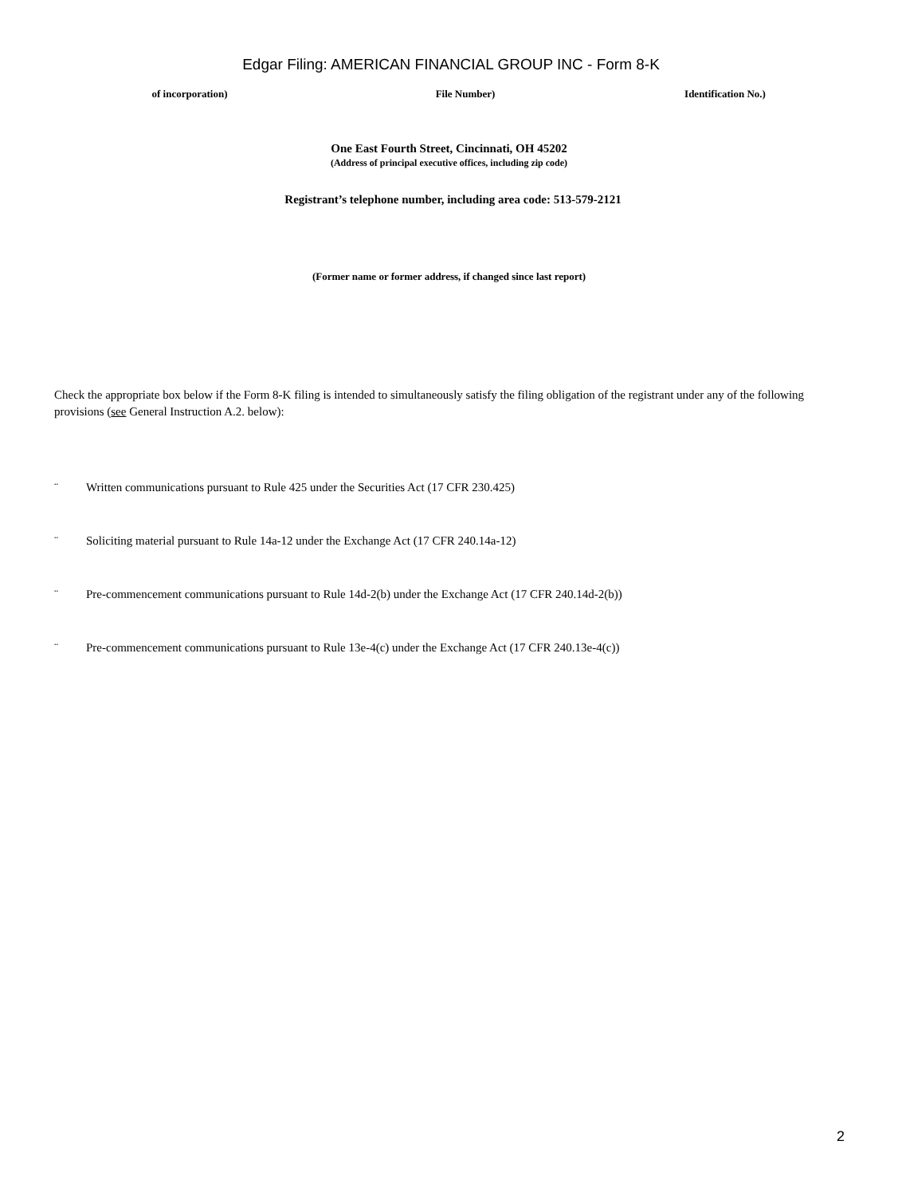Edgar Filing: AMERICAN FINANCIAL GROUP INC - Form 8-K
of incorporation) File Number) Identification No.)
One East Fourth Street, Cincinnati, OH 45202
(Address of principal executive offices, including zip code)
Registrant’s telephone number, including area code: 513-579-2121
(Former name or former address, if changed since last report)
Check the appropriate box below if the Form 8-K filing is intended to simultaneously satisfy the filing obligation of the registrant under any of the following provisions (see General Instruction A.2. below):
¨ Written communications pursuant to Rule 425 under the Securities Act (17 CFR 230.425)
¨ Soliciting material pursuant to Rule 14a-12 under the Exchange Act (17 CFR 240.14a-12)
¨ Pre-commencement communications pursuant to Rule 14d-2(b) under the Exchange Act (17 CFR 240.14d-2(b))
¨ Pre-commencement communications pursuant to Rule 13e-4(c) under the Exchange Act (17 CFR 240.13e-4(c))
2